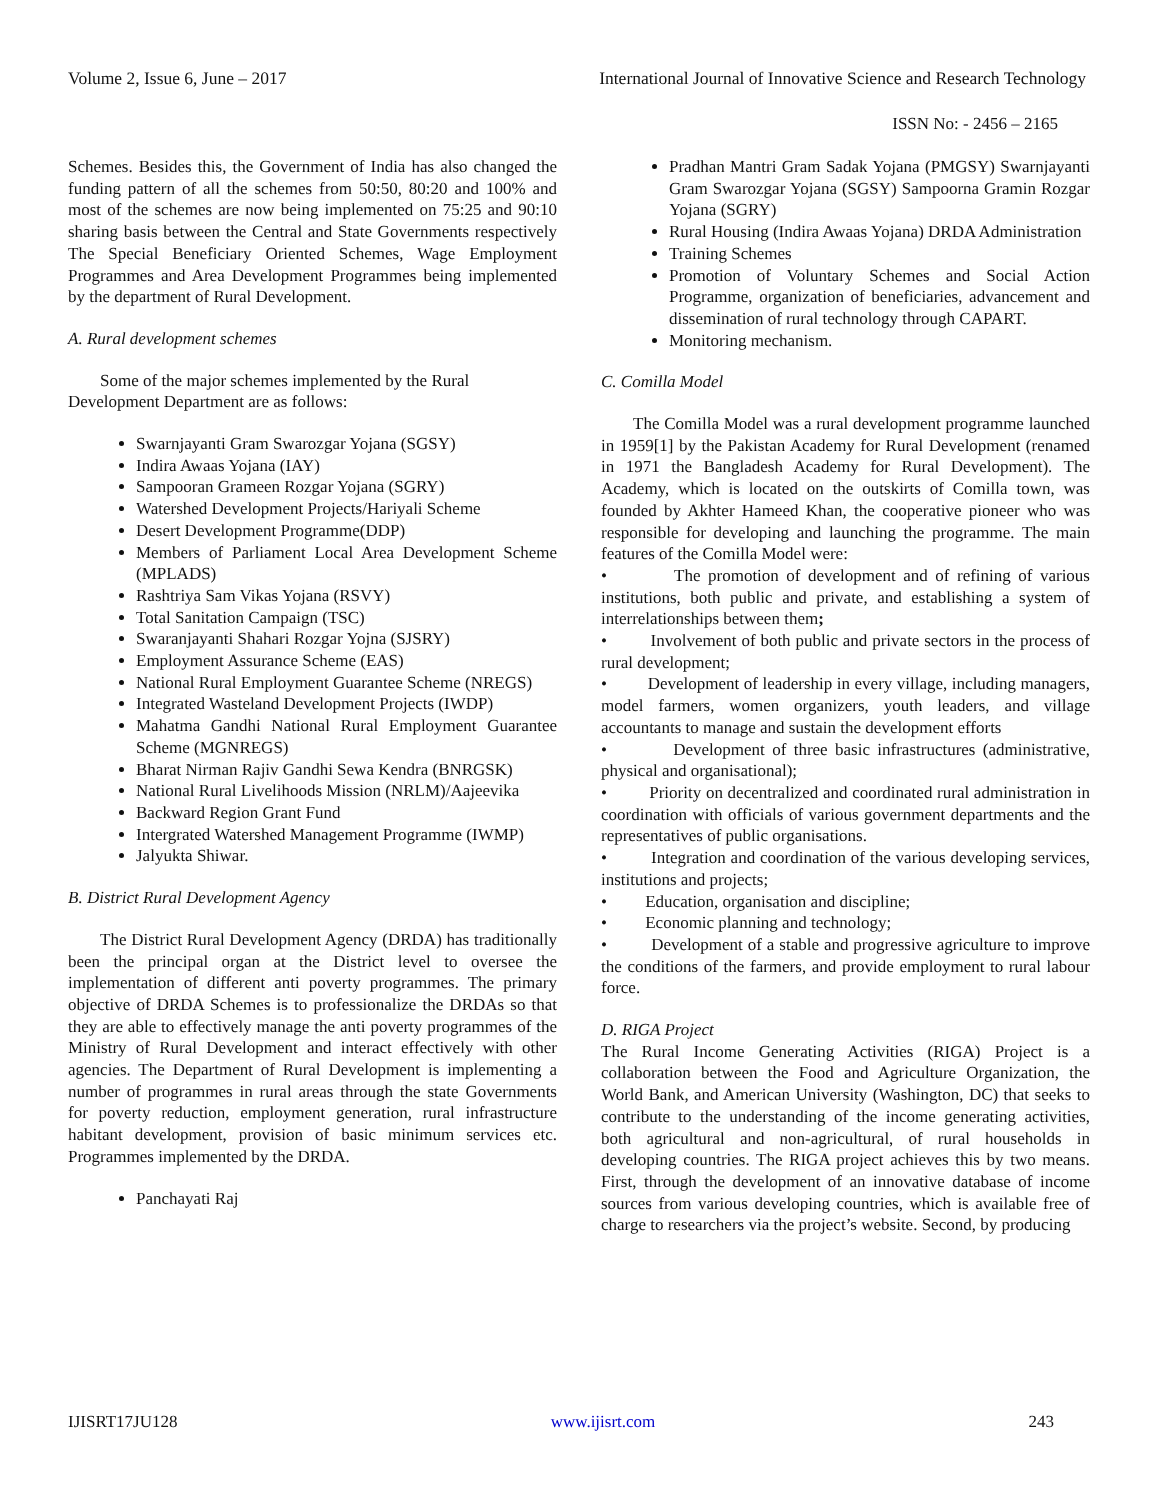Volume 2, Issue 6, June – 2017 International Journal of Innovative Science and Research Technology
ISSN No: - 2456 – 2165
Schemes. Besides this, the Government of India has also changed the funding pattern of all the schemes from 50:50, 80:20 and 100% and most of the schemes are now being implemented on 75:25 and 90:10 sharing basis between the Central and State Governments respectively The Special Beneficiary Oriented Schemes, Wage Employment Programmes and Area Development Programmes being implemented by the department of Rural Development.
A. Rural development schemes
Some of the major schemes implemented by the Rural Development Department are as follows:
Swarnjayanti Gram Swarozgar Yojana (SGSY)
Indira Awaas Yojana (IAY)
Sampooran Grameen Rozgar Yojana (SGRY)
Watershed Development Projects/Hariyali Scheme
Desert Development Programme(DDP)
Members of Parliament Local Area Development Scheme (MPLADS)
Rashtriya Sam Vikas Yojana (RSVY)
Total Sanitation Campaign (TSC)
Swaranjayanti Shahari Rozgar Yojna (SJSRY)
Employment Assurance Scheme (EAS)
National Rural Employment Guarantee Scheme (NREGS)
Integrated Wasteland Development Projects (IWDP)
Mahatma Gandhi National Rural Employment Guarantee Scheme (MGNREGS)
Bharat Nirman Rajiv Gandhi Sewa Kendra (BNRGSK)
National Rural Livelihoods Mission (NRLM)/Aajeevika
Backward Region Grant Fund
Intergrated Watershed Management Programme (IWMP)
Jalyukta Shiwar.
B. District Rural Development Agency
The District Rural Development Agency (DRDA) has traditionally been the principal organ at the District level to oversee the implementation of different anti poverty programmes. The primary objective of DRDA Schemes is to professionalize the DRDAs so that they are able to effectively manage the anti poverty programmes of the Ministry of Rural Development and interact effectively with other agencies. The Department of Rural Development is implementing a number of programmes in rural areas through the state Governments for poverty reduction, employment generation, rural infrastructure habitant development, provision of basic minimum services etc. Programmes implemented by the DRDA.
Panchayati Raj
Pradhan Mantri Gram Sadak Yojana (PMGSY) Swarnjayanti Gram Swarozgar Yojana (SGSY) Sampoorna Gramin Rozgar Yojana (SGRY)
Rural Housing (Indira Awaas Yojana) DRDA Administration
Training Schemes
Promotion of Voluntary Schemes and Social Action Programme, organization of beneficiaries, advancement and dissemination of rural technology through CAPART.
Monitoring mechanism.
C. Comilla Model
The Comilla Model was a rural development programme launched in 1959[1] by the Pakistan Academy for Rural Development (renamed in 1971 the Bangladesh Academy for Rural Development). The Academy, which is located on the outskirts of Comilla town, was founded by Akhter Hameed Khan, the cooperative pioneer who was responsible for developing and launching the programme. The main features of the Comilla Model were:
• The promotion of development and of refining of various institutions, both public and private, and establishing a system of interrelationships between them;
• Involvement of both public and private sectors in the process of rural development;
• Development of leadership in every village, including managers, model farmers, women organizers, youth leaders, and village accountants to manage and sustain the development efforts
• Development of three basic infrastructures (administrative, physical and organisational);
• Priority on decentralized and coordinated rural administration in coordination with officials of various government departments and the representatives of public organisations.
• Integration and coordination of the various developing services, institutions and projects;
• Education, organisation and discipline;
• Economic planning and technology;
• Development of a stable and progressive agriculture to improve the conditions of the farmers, and provide employment to rural labour force.
D. RIGA Project
The Rural Income Generating Activities (RIGA) Project is a collaboration between the Food and Agriculture Organization, the World Bank, and American University (Washington, DC) that seeks to contribute to the understanding of the income generating activities, both agricultural and non-agricultural, of rural households in developing countries. The RIGA project achieves this by two means. First, through the development of an innovative database of income sources from various developing countries, which is available free of charge to researchers via the project’s website. Second, by producing
IJISRT17JU128 www.ijisrt.com 243